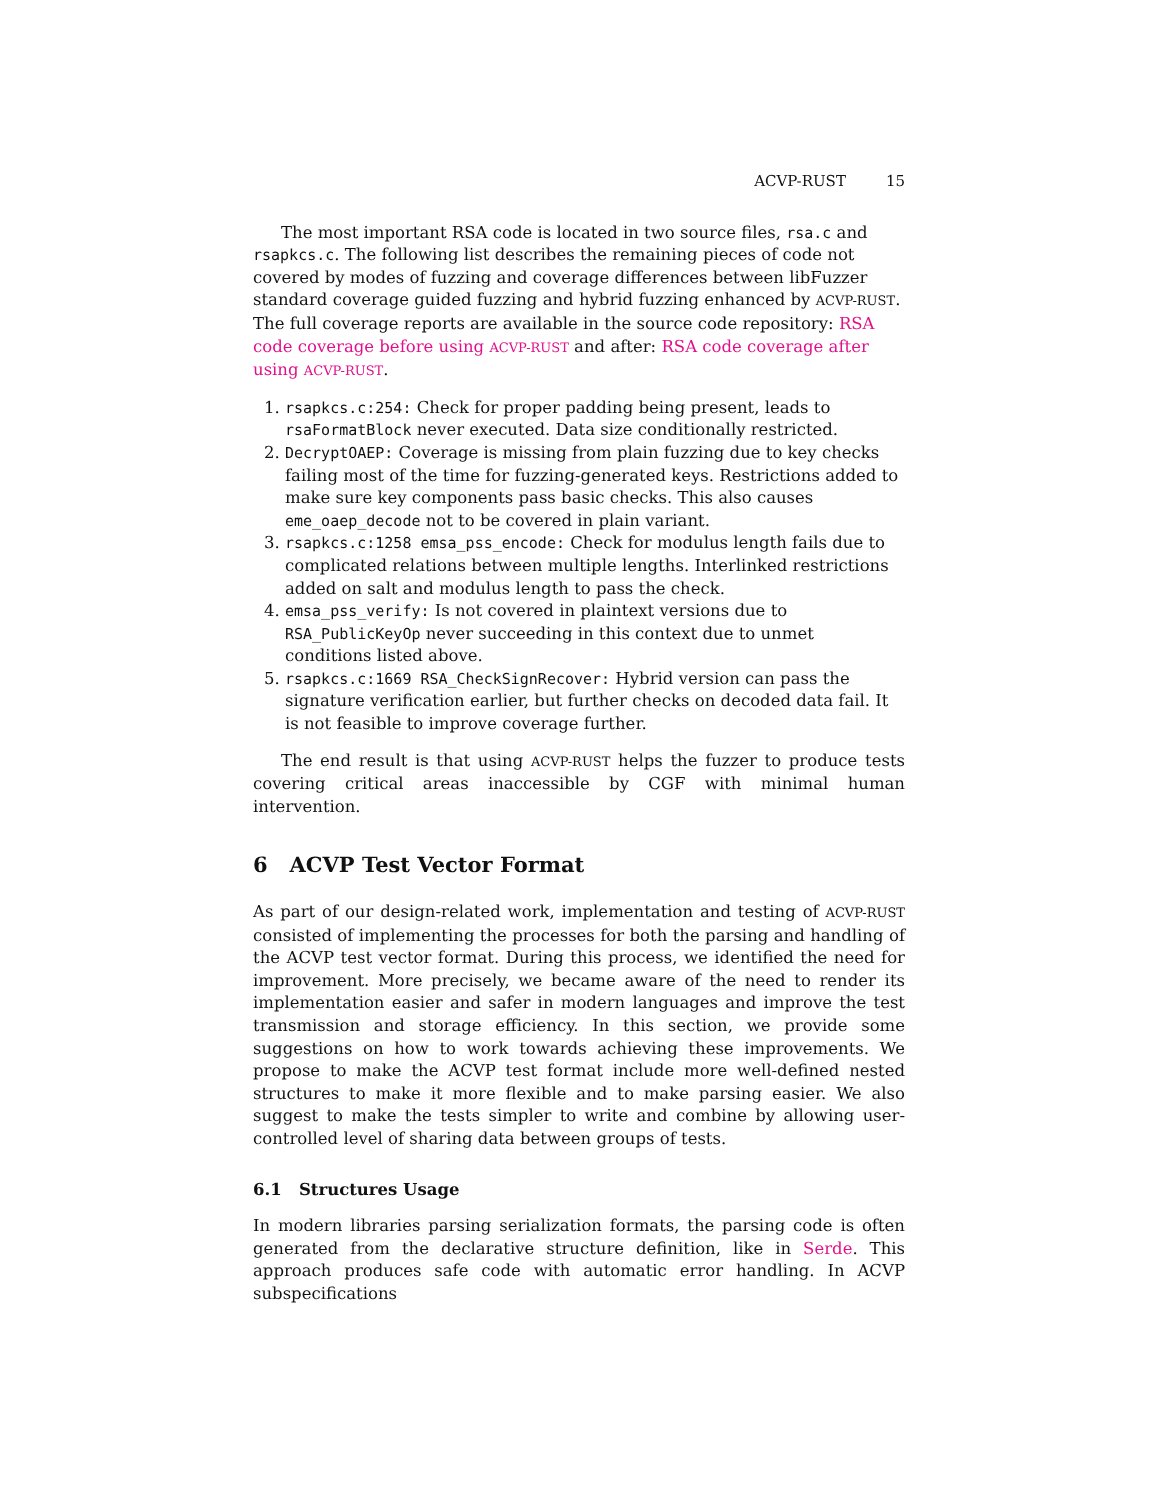ACVP-RUST 15
The most important RSA code is located in two source files, rsa.c and rsapkcs.c. The following list describes the remaining pieces of code not covered by modes of fuzzing and coverage differences between libFuzzer standard coverage guided fuzzing and hybrid fuzzing enhanced by ACVP-RUST. The full coverage reports are available in the source code repository: RSA code coverage before using ACVP-RUST and after: RSA code coverage after using ACVP-RUST.
1. rsapkcs.c:254: Check for proper padding being present, leads to rsaFormatBlock never executed. Data size conditionally restricted.
2. DecryptOAEP: Coverage is missing from plain fuzzing due to key checks failing most of the time for fuzzing-generated keys. Restrictions added to make sure key components pass basic checks. This also causes eme_oaep_decode not to be covered in plain variant.
3. rsapkcs.c:1258 emsa_pss_encode: Check for modulus length fails due to complicated relations between multiple lengths. Interlinked restrictions added on salt and modulus length to pass the check.
4. emsa_pss_verify: Is not covered in plaintext versions due to RSA_PublicKeyOp never succeeding in this context due to unmet conditions listed above.
5. rsapkcs.c:1669 RSA_CheckSignRecover: Hybrid version can pass the signature verification earlier, but further checks on decoded data fail. It is not feasible to improve coverage further.
The end result is that using ACVP-RUST helps the fuzzer to produce tests covering critical areas inaccessible by CGF with minimal human intervention.
6 ACVP Test Vector Format
As part of our design-related work, implementation and testing of ACVP-RUST consisted of implementing the processes for both the parsing and handling of the ACVP test vector format. During this process, we identified the need for improvement. More precisely, we became aware of the need to render its implementation easier and safer in modern languages and improve the test transmission and storage efficiency. In this section, we provide some suggestions on how to work towards achieving these improvements. We propose to make the ACVP test format include more well-defined nested structures to make it more flexible and to make parsing easier. We also suggest to make the tests simpler to write and combine by allowing user-controlled level of sharing data between groups of tests.
6.1 Structures Usage
In modern libraries parsing serialization formats, the parsing code is often generated from the declarative structure definition, like in Serde. This approach produces safe code with automatic error handling. In ACVP subspecifications